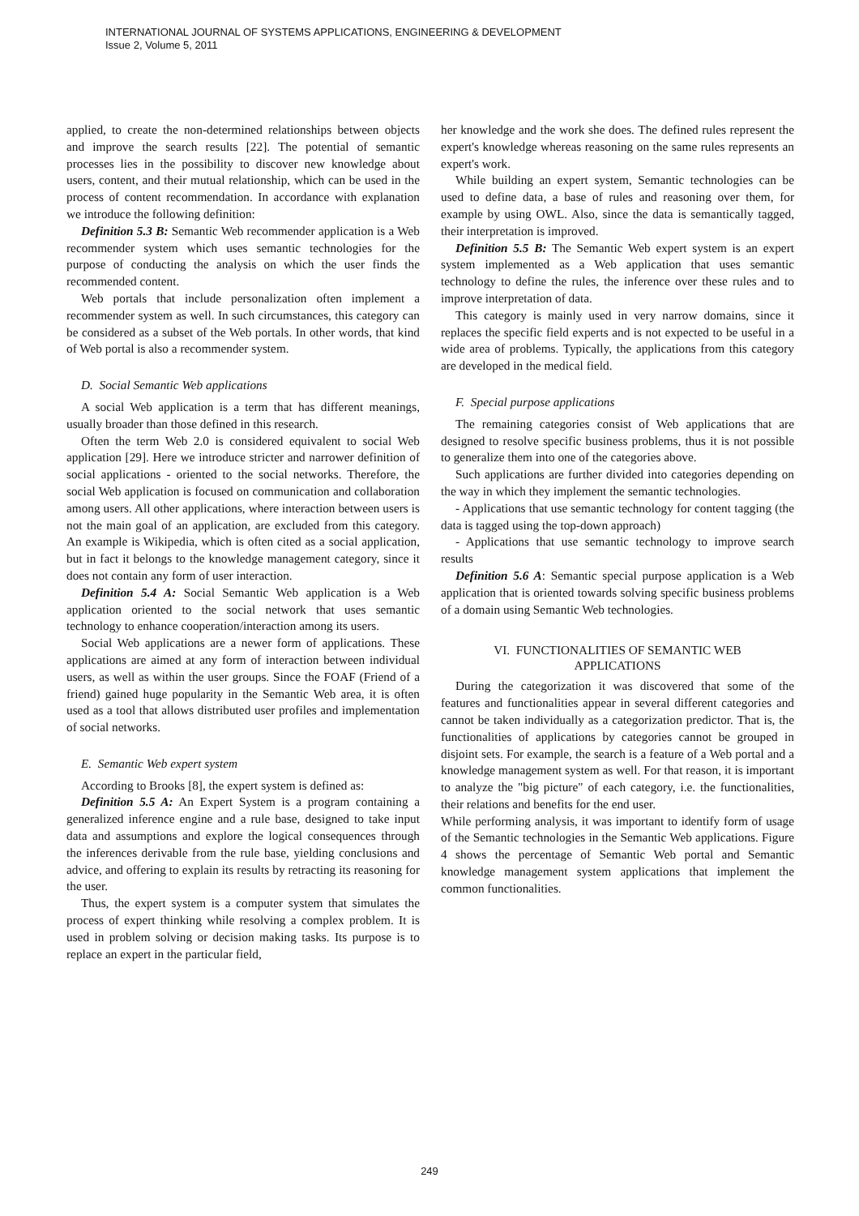INTERNATIONAL JOURNAL OF SYSTEMS APPLICATIONS, ENGINEERING & DEVELOPMENT
Issue 2, Volume 5, 2011
applied, to create the non-determined relationships between objects and improve the search results [22]. The potential of semantic processes lies in the possibility to discover new knowledge about users, content, and their mutual relationship, which can be used in the process of content recommendation. In accordance with explanation we introduce the following definition:
Definition 5.3 B: Semantic Web recommender application is a Web recommender system which uses semantic technologies for the purpose of conducting the analysis on which the user finds the recommended content.
Web portals that include personalization often implement a recommender system as well. In such circumstances, this category can be considered as a subset of the Web portals. In other words, that kind of Web portal is also a recommender system.
D. Social Semantic Web applications
A social Web application is a term that has different meanings, usually broader than those defined in this research.
Often the term Web 2.0 is considered equivalent to social Web application [29]. Here we introduce stricter and narrower definition of social applications - oriented to the social networks. Therefore, the social Web application is focused on communication and collaboration among users. All other applications, where interaction between users is not the main goal of an application, are excluded from this category. An example is Wikipedia, which is often cited as a social application, but in fact it belongs to the knowledge management category, since it does not contain any form of user interaction.
Definition 5.4 A: Social Semantic Web application is a Web application oriented to the social network that uses semantic technology to enhance cooperation/interaction among its users.
Social Web applications are a newer form of applications. These applications are aimed at any form of interaction between individual users, as well as within the user groups. Since the FOAF (Friend of a friend) gained huge popularity in the Semantic Web area, it is often used as a tool that allows distributed user profiles and implementation of social networks.
E. Semantic Web expert system
According to Brooks [8], the expert system is defined as:
Definition 5.5 A: An Expert System is a program containing a generalized inference engine and a rule base, designed to take input data and assumptions and explore the logical consequences through the inferences derivable from the rule base, yielding conclusions and advice, and offering to explain its results by retracting its reasoning for the user.
Thus, the expert system is a computer system that simulates the process of expert thinking while resolving a complex problem. It is used in problem solving or decision making tasks. Its purpose is to replace an expert in the particular field,
her knowledge and the work she does. The defined rules represent the expert's knowledge whereas reasoning on the same rules represents an expert's work.
While building an expert system, Semantic technologies can be used to define data, a base of rules and reasoning over them, for example by using OWL. Also, since the data is semantically tagged, their interpretation is improved.
Definition 5.5 B: The Semantic Web expert system is an expert system implemented as a Web application that uses semantic technology to define the rules, the inference over these rules and to improve interpretation of data.
This category is mainly used in very narrow domains, since it replaces the specific field experts and is not expected to be useful in a wide area of problems. Typically, the applications from this category are developed in the medical field.
F. Special purpose applications
The remaining categories consist of Web applications that are designed to resolve specific business problems, thus it is not possible to generalize them into one of the categories above.
Such applications are further divided into categories depending on the way in which they implement the semantic technologies.
- Applications that use semantic technology for content tagging (the data is tagged using the top-down approach)
- Applications that use semantic technology to improve search results
Definition 5.6 A: Semantic special purpose application is a Web application that is oriented towards solving specific business problems of a domain using Semantic Web technologies.
VI. FUNCTIONALITIES OF SEMANTIC WEB
APPLICATIONS
During the categorization it was discovered that some of the features and functionalities appear in several different categories and cannot be taken individually as a categorization predictor. That is, the functionalities of applications by categories cannot be grouped in disjoint sets. For example, the search is a feature of a Web portal and a knowledge management system as well. For that reason, it is important to analyze the "big picture" of each category, i.e. the functionalities, their relations and benefits for the end user.
While performing analysis, it was important to identify form of usage of the Semantic technologies in the Semantic Web applications. Figure 4 shows the percentage of Semantic Web portal and Semantic knowledge management system applications that implement the common functionalities.
249